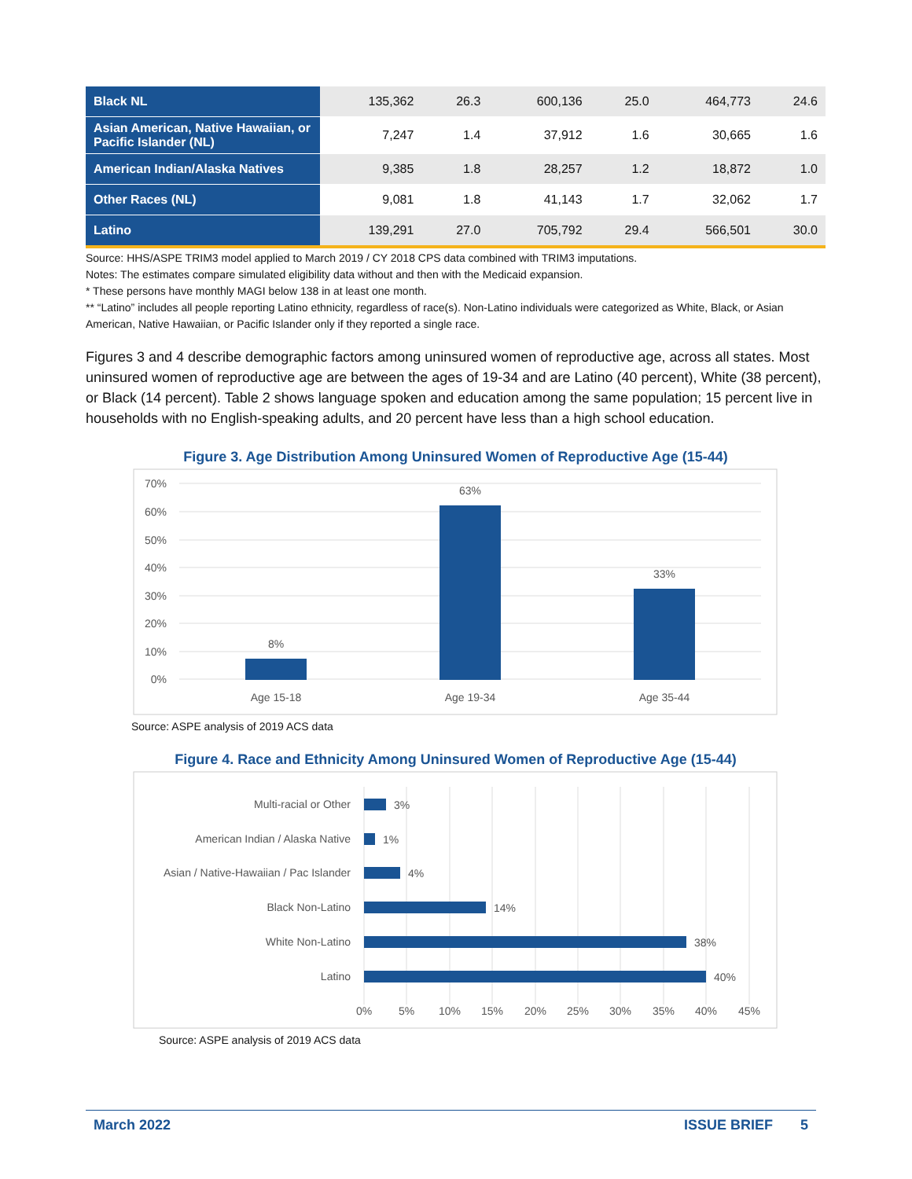| Black NL | 135,362 | 26.3 | 600,136 | 25.0 | 464,773 | 24.6 |
| Asian American, Native Hawaiian, or Pacific Islander (NL) | 7,247 | 1.4 | 37,912 | 1.6 | 30,665 | 1.6 |
| American Indian/Alaska Natives | 9,385 | 1.8 | 28,257 | 1.2 | 18,872 | 1.0 |
| Other Races (NL) | 9,081 | 1.8 | 41,143 | 1.7 | 32,062 | 1.7 |
| Latino | 139,291 | 27.0 | 705,792 | 29.4 | 566,501 | 30.0 |
Source: HHS/ASPE TRIM3 model applied to March 2019 / CY 2018 CPS data combined with TRIM3 imputations.
Notes: The estimates compare simulated eligibility data without and then with the Medicaid expansion.
* These persons have monthly MAGI below 138 in at least one month.
** “Latino” includes all people reporting Latino ethnicity, regardless of race(s). Non-Latino individuals were categorized as White, Black, or Asian American, Native Hawaiian, or Pacific Islander only if they reported a single race.
Figures 3 and 4 describe demographic factors among uninsured women of reproductive age, across all states. Most uninsured women of reproductive age are between the ages of 19-34 and are Latino (40 percent), White (38 percent), or Black (14 percent). Table 2 shows language spoken and education among the same population; 15 percent live in households with no English-speaking adults, and 20 percent have less than a high school education.
Figure 3. Age Distribution Among Uninsured Women of Reproductive Age (15-44)
70%
60%
50%
40%
30%
20%
10%
0%
8%
63%
33%
Age 15-18
Age 19-34
Age 35-44
Source: ASPE analysis of 2019 ACS data
Figure 4. Race and Ethnicity Among Uninsured Women of Reproductive Age (15-44)
Multi-racial or Other
American Indian / Alaska Native
Asian / Native-Hawaiian / Pac Islander
Black Non-Latino
White Non-Latino
Latino
3%
1%
4%
14%
38%
40%
0%
5%
10%
15%
20%
25%
30%
35%
40%
45%
Source: ASPE analysis of 2019 ACS data
March 2022 ISSUE BRIEF 5